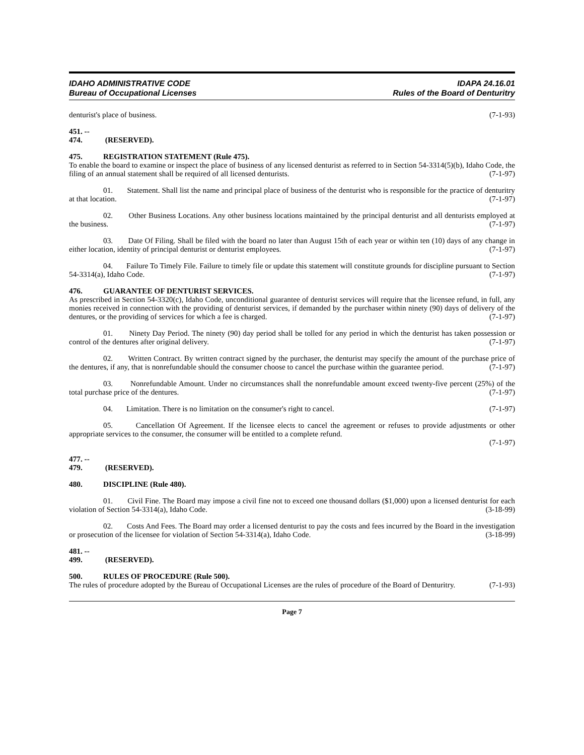IDAHO ADMINISTRATIVE CODE
Bureau of Occupational Licenses
IDAPA 24.16.01
Rules of the Board of Denturitry
denturist's place of business. (7-1-93)
451. -- 474. (RESERVED).
475. REGISTRATION STATEMENT (Rule 475).
To enable the board to examine or inspect the place of business of any licensed denturist as referred to in Section 54-3314(5)(b), Idaho Code, the filing of an annual statement shall be required of all licensed denturists. (7-1-97)
01. Statement. Shall list the name and principal place of business of the denturist who is responsible for the practice of denturitry at that location. (7-1-97)
02. Other Business Locations. Any other business locations maintained by the principal denturist and all denturists employed at the business. (7-1-97)
03. Date Of Filing. Shall be filed with the board no later than August 15th of each year or within ten (10) days of any change in either location, identity of principal denturist or denturist employees. (7-1-97)
04. Failure To Timely File. Failure to timely file or update this statement will constitute grounds for discipline pursuant to Section 54-3314(a), Idaho Code. (7-1-97)
476. GUARANTEE OF DENTURIST SERVICES.
As prescribed in Section 54-3320(c), Idaho Code, unconditional guarantee of denturist services will require that the licensee refund, in full, any monies received in connection with the providing of denturist services, if demanded by the purchaser within ninety (90) days of delivery of the dentures, or the providing of services for which a fee is charged. (7-1-97)
01. Ninety Day Period. The ninety (90) day period shall be tolled for any period in which the denturist has taken possession or control of the dentures after original delivery. (7-1-97)
02. Written Contract. By written contract signed by the purchaser, the denturist may specify the amount of the purchase price of the dentures, if any, that is nonrefundable should the consumer choose to cancel the purchase within the guarantee period. (7-1-97)
03. Nonrefundable Amount. Under no circumstances shall the nonrefundable amount exceed twenty-five percent (25%) of the total purchase price of the dentures. (7-1-97)
04. Limitation. There is no limitation on the consumer's right to cancel. (7-1-97)
05. Cancellation Of Agreement. If the licensee elects to cancel the agreement or refuses to provide adjustments or other appropriate services to the consumer, the consumer will be entitled to a complete refund.
(7-1-97)
477. -- 479. (RESERVED).
480. DISCIPLINE (Rule 480).
01. Civil Fine. The Board may impose a civil fine not to exceed one thousand dollars ($1,000) upon a licensed denturist for each violation of Section 54-3314(a), Idaho Code. (3-18-99)
02. Costs And Fees. The Board may order a licensed denturist to pay the costs and fees incurred by the Board in the investigation or prosecution of the licensee for violation of Section 54-3314(a), Idaho Code. (3-18-99)
481. -- 499. (RESERVED).
500. RULES OF PROCEDURE (Rule 500).
The rules of procedure adopted by the Bureau of Occupational Licenses are the rules of procedure of the Board of Denturitry. (7-1-93)
Page 7